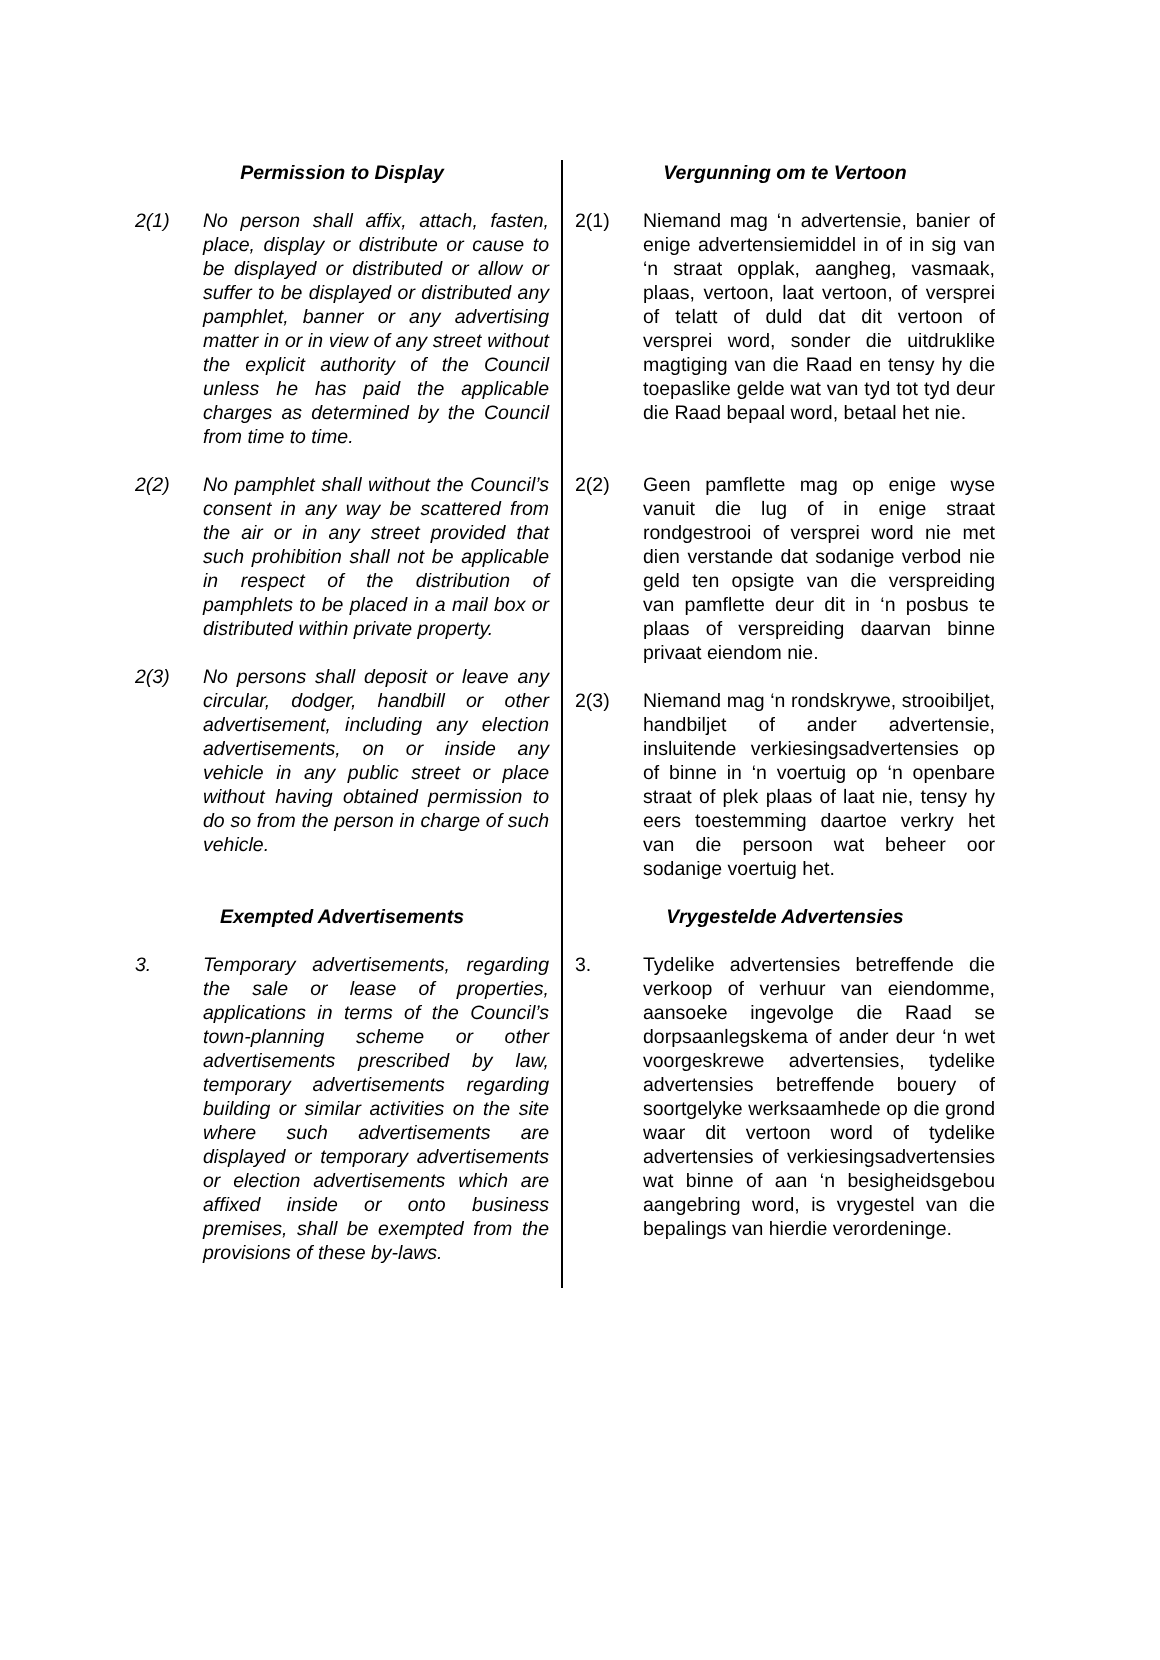Permission to Display
2(1) No person shall affix, attach, fasten, place, display or distribute or cause to be displayed or distributed or allow or suffer to be displayed or distributed any pamphlet, banner or any advertising matter in or in view of any street without the explicit authority of the Council unless he has paid the applicable charges as determined by the Council from time to time.
2(2) No pamphlet shall without the Council’s consent in any way be scattered from the air or in any street provided that such prohibition shall not be applicable in respect of the distribution of pamphlets to be placed in a mail box or distributed within private property.
2(3) No persons shall deposit or leave any circular, dodger, handbill or other advertisement, including any election advertisements, on or inside any vehicle in any public street or place without having obtained permission to do so from the person in charge of such vehicle.
Exempted Advertisements
3. Temporary advertisements, regarding the sale or lease of properties, applications in terms of the Council’s town-planning scheme or other advertisements prescribed by law, temporary advertisements regarding building or similar activities on the site where such advertisements are displayed or temporary advertisements or election advertisements which are affixed inside or onto business premises, shall be exempted from the provisions of these by-laws.
Vergunning om te Vertoon
2(1) Niemand mag ‘n advertensie, banier of enige advertensiemiddel in of in sig van ‘n straat opplak, aangheg, vasmaak, plaas, vertoon, laat vertoon, of versprei of telatt of duld dat dit vertoon of versprei word, sonder die uitdruklike magtiging van die Raad en tensy hy die toepaslike gelde wat van tyd tot tyd deur die Raad bepaal word, betaal het nie.
2(2) Geen pamflette mag op enige wyse vanuit die lug of in enige straat rondgestrooi of versprei word nie met dien verstande dat sodanige verbod nie geld ten opsigte van die verspreiding van pamflette deur dit in ‘n posbus te plaas of verspreiding daarvan binne privaat eiendom nie.
2(3) Niemand mag ‘n rondskrywe, strooibiljet, handbiljet of ander advertensie, insluitende verkiesingsadvertensies op of binne in ‘n voertuig op ‘n openbare straat of plek plaas of laat nie, tensy hy eers toestemming daartoe verkry het van die persoon wat beheer oor sodanige voertuig het.
Vrygestelde Advertensies
3. Tydelike advertensies betreffende die verkoop of verhuur van eiendomme, aansoeke ingevolge die Raad se dorpsaanlegskema of ander deur ‘n wet voorgeskrewe advertensies, tydelike advertensies betreffende bouery of soortgelyke werksaamhede op die grond waar dit vertoon word of tydelike advertensies of verkiesingsadvertensies wat binne of aan ‘n besigheidsgebou aangebring word, is vrygestel van die bepalings van hierdie verordeninge.